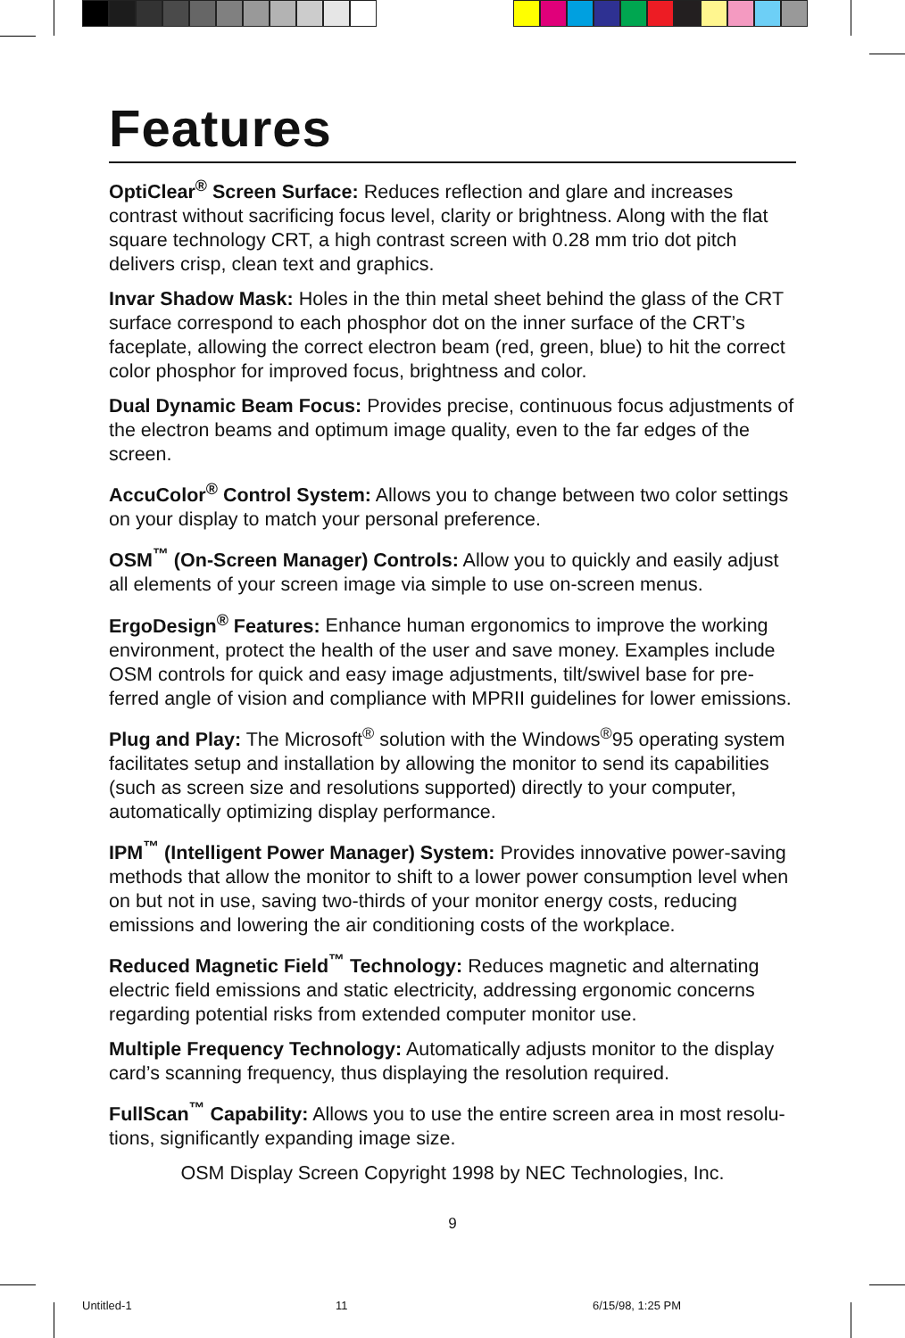Features
OptiClear<sup>®</sup> Screen Surface: Reduces reflection and glare and increases contrast without sacrificing focus level, clarity or brightness. Along with the flat square technology CRT, a high contrast screen with 0.28 mm trio dot pitch delivers crisp, clean text and graphics.
Invar Shadow Mask: Holes in the thin metal sheet behind the glass of the CRT surface correspond to each phosphor dot on the inner surface of the CRT’s faceplate, allowing the correct electron beam (red, green, blue) to hit the correct color phosphor for improved focus, brightness and color.
Dual Dynamic Beam Focus: Provides precise, continuous focus adjustments of the electron beams and optimum image quality, even to the far edges of the screen.
AccuColor<sup>®</sup> Control System: Allows you to change between two color settings on your display to match your personal preference.
OSM<sup>™</sup> (On-Screen Manager) Controls: Allow you to quickly and easily adjust all elements of your screen image via simple to use on-screen menus.
ErgoDesign<sup>®</sup> Features: Enhance human ergonomics to improve the working environment, protect the health of the user and save money. Examples include OSM controls for quick and easy image adjustments, tilt/swivel base for pre-ferred angle of vision and compliance with MPRII guidelines for lower emissions.
Plug and Play: The Microsoft<sup>®</sup> solution with the Windows<sup>®</sup>95 operating system facilitates setup and installation by allowing the monitor to send its capabilities (such as screen size and resolutions supported) directly to your computer, automatically optimizing display performance.
IPM<sup>™</sup> (Intelligent Power Manager) System: Provides innovative power-saving methods that allow the monitor to shift to a lower power consumption level when on but not in use, saving two-thirds of your monitor energy costs, reducing emissions and lowering the air conditioning costs of the workplace.
Reduced Magnetic Field<sup>™</sup> Technology: Reduces magnetic and alternating electric field emissions and static electricity, addressing ergonomic concerns regarding potential risks from extended computer monitor use.
Multiple Frequency Technology: Automatically adjusts monitor to the display card’s scanning frequency, thus displaying the resolution required.
FullScan<sup>™</sup> Capability: Allows you to use the entire screen area in most resolu-tions, significantly expanding image size.
OSM Display Screen Copyright 1998 by NEC Technologies, Inc.
9
Untitled-1 11 6/15/98, 1:25 PM